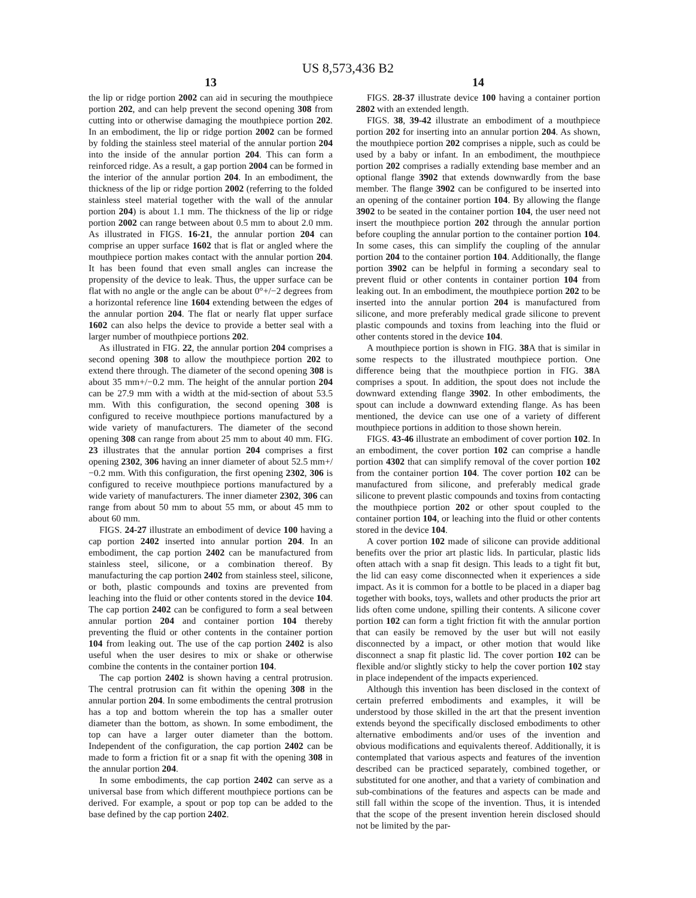US 8,573,436 B2
13
the lip or ridge portion 2002 can aid in securing the mouthpiece portion 202, and can help prevent the second opening 308 from cutting into or otherwise damaging the mouthpiece portion 202. In an embodiment, the lip or ridge portion 2002 can be formed by folding the stainless steel material of the annular portion 204 into the inside of the annular portion 204. This can form a reinforced ridge. As a result, a gap portion 2004 can be formed in the interior of the annular portion 204. In an embodiment, the thickness of the lip or ridge portion 2002 (referring to the folded stainless steel material together with the wall of the annular portion 204) is about 1.1 mm. The thickness of the lip or ridge portion 2002 can range between about 0.5 mm to about 2.0 mm. As illustrated in FIGS. 16-21, the annular portion 204 can comprise an upper surface 1602 that is flat or angled where the mouthpiece portion makes contact with the annular portion 204. It has been found that even small angles can increase the propensity of the device to leak. Thus, the upper surface can be flat with no angle or the angle can be about 0°+/−2 degrees from a horizontal reference line 1604 extending between the edges of the annular portion 204. The flat or nearly flat upper surface 1602 can also helps the device to provide a better seal with a larger number of mouthpiece portions 202.
As illustrated in FIG. 22, the annular portion 204 comprises a second opening 308 to allow the mouthpiece portion 202 to extend there through. The diameter of the second opening 308 is about 35 mm+/−0.2 mm. The height of the annular portion 204 can be 27.9 mm with a width at the mid-section of about 53.5 mm. With this configuration, the second opening 308 is configured to receive mouthpiece portions manufactured by a wide variety of manufacturers. The diameter of the second opening 308 can range from about 25 mm to about 40 mm. FIG. 23 illustrates that the annular portion 204 comprises a first opening 2302, 306 having an inner diameter of about 52.5 mm+/−0.2 mm. With this configuration, the first opening 2302, 306 is configured to receive mouthpiece portions manufactured by a wide variety of manufacturers. The inner diameter 2302, 306 can range from about 50 mm to about 55 mm, or about 45 mm to about 60 mm.
FIGS. 24-27 illustrate an embodiment of device 100 having a cap portion 2402 inserted into annular portion 204. In an embodiment, the cap portion 2402 can be manufactured from stainless steel, silicone, or a combination thereof. By manufacturing the cap portion 2402 from stainless steel, silicone, or both, plastic compounds and toxins are prevented from leaching into the fluid or other contents stored in the device 104. The cap portion 2402 can be configured to form a seal between annular portion 204 and container portion 104 thereby preventing the fluid or other contents in the container portion 104 from leaking out. The use of the cap portion 2402 is also useful when the user desires to mix or shake or otherwise combine the contents in the container portion 104.
The cap portion 2402 is shown having a central protrusion. The central protrusion can fit within the opening 308 in the annular portion 204. In some embodiments the central protrusion has a top and bottom wherein the top has a smaller outer diameter than the bottom, as shown. In some embodiment, the top can have a larger outer diameter than the bottom. Independent of the configuration, the cap portion 2402 can be made to form a friction fit or a snap fit with the opening 308 in the annular portion 204.
In some embodiments, the cap portion 2402 can serve as a universal base from which different mouthpiece portions can be derived. For example, a spout or pop top can be added to the base defined by the cap portion 2402.
14
FIGS. 28-37 illustrate device 100 having a container portion 2802 with an extended length.
FIGS. 38, 39-42 illustrate an embodiment of a mouthpiece portion 202 for inserting into an annular portion 204. As shown, the mouthpiece portion 202 comprises a nipple, such as could be used by a baby or infant. In an embodiment, the mouthpiece portion 202 comprises a radially extending base member and an optional flange 3902 that extends downwardly from the base member. The flange 3902 can be configured to be inserted into an opening of the container portion 104. By allowing the flange 3902 to be seated in the container portion 104, the user need not insert the mouthpiece portion 202 through the annular portion before coupling the annular portion to the container portion 104. In some cases, this can simplify the coupling of the annular portion 204 to the container portion 104. Additionally, the flange portion 3902 can be helpful in forming a secondary seal to prevent fluid or other contents in container portion 104 from leaking out. In an embodiment, the mouthpiece portion 202 to be inserted into the annular portion 204 is manufactured from silicone, and more preferably medical grade silicone to prevent plastic compounds and toxins from leaching into the fluid or other contents stored in the device 104.
A mouthpiece portion is shown in FIG. 38 A that is similar in some respects to the illustrated mouthpiece portion. One difference being that the mouthpiece portion in FIG. 38 A comprises a spout. In addition, the spout does not include the downward extending flange 3902. In other embodiments, the spout can include a downward extending flange. As has been mentioned, the device can use one of a variety of different mouthpiece portions in addition to those shown herein.
FIGS. 43-46 illustrate an embodiment of cover portion 102. In an embodiment, the cover portion 102 can comprise a handle portion 4302 that can simplify removal of the cover portion 102 from the container portion 104. The cover portion 102 can be manufactured from silicone, and preferably medical grade silicone to prevent plastic compounds and toxins from contacting the mouthpiece portion 202 or other spout coupled to the container portion 104, or leaching into the fluid or other contents stored in the device 104.
A cover portion 102 made of silicone can provide additional benefits over the prior art plastic lids. In particular, plastic lids often attach with a snap fit design. This leads to a tight fit but, the lid can easy come disconnected when it experiences a side impact. As it is common for a bottle to be placed in a diaper bag together with books, toys, wallets and other products the prior art lids often come undone, spilling their contents. A silicone cover portion 102 can form a tight friction fit with the annular portion that can easily be removed by the user but will not easily disconnected by a impact, or other motion that would like disconnect a snap fit plastic lid. The cover portion 102 can be flexible and/or slightly sticky to help the cover portion 102 stay in place independent of the impacts experienced.
Although this invention has been disclosed in the context of certain preferred embodiments and examples, it will be understood by those skilled in the art that the present invention extends beyond the specifically disclosed embodiments to other alternative embodiments and/or uses of the invention and obvious modifications and equivalents thereof. Additionally, it is contemplated that various aspects and features of the invention described can be practiced separately, combined together, or substituted for one another, and that a variety of combination and sub-combinations of the features and aspects can be made and still fall within the scope of the invention. Thus, it is intended that the scope of the present invention herein disclosed should not be limited by the par-